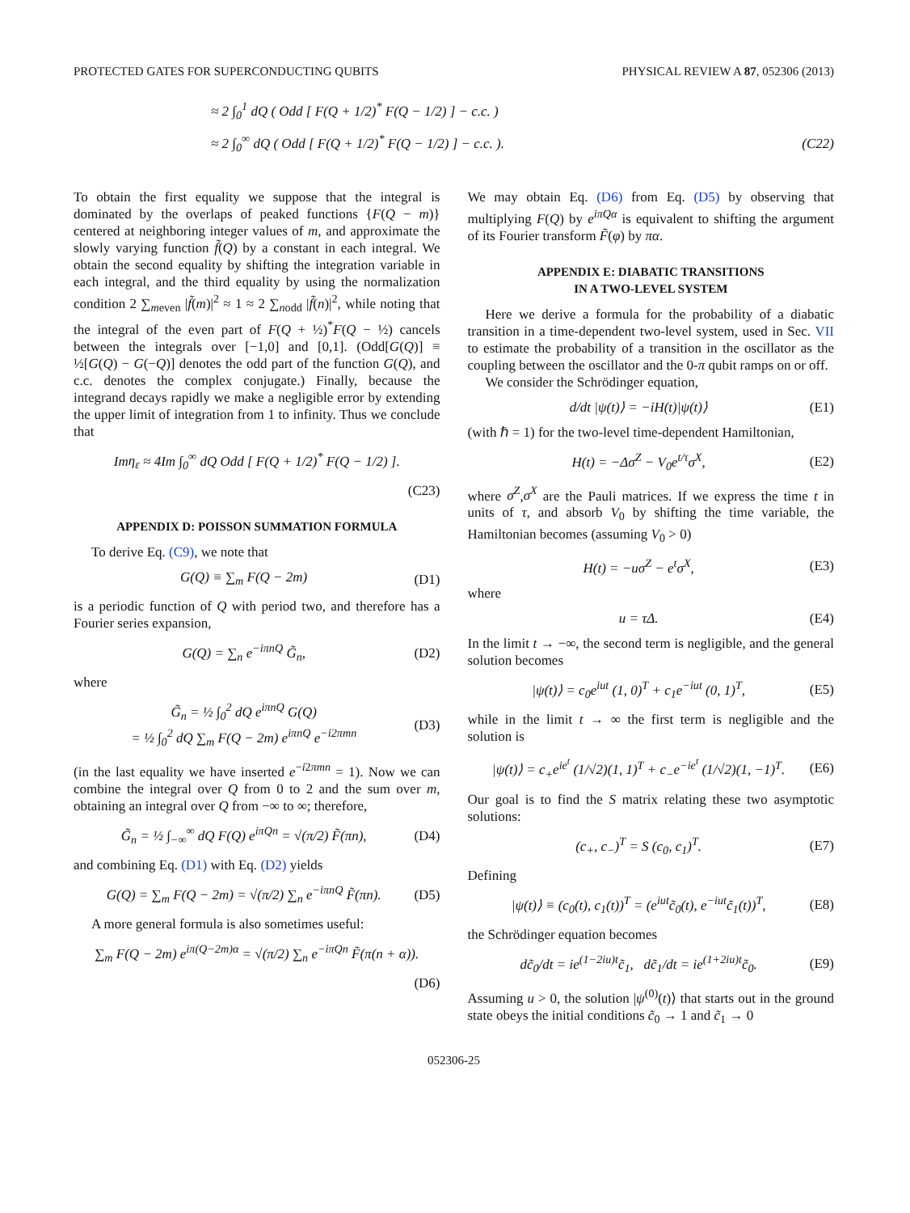PROTECTED GATES FOR SUPERCONDUCTING QUBITS PHYSICAL REVIEW A 87, 052306 (2013)
≈ 2 ∫<sub>0</sub><sup>1</sup> dQ ( Odd [ F(Q + 1/2)<sup>*</sup> F(Q − 1/2) ] − c.c. )
≈ 2 ∫<sub>0</sub><sup>∞</sup> dQ ( Odd [ F(Q + 1/2)<sup>*</sup> F(Q − 1/2) ] − c.c. ). (C22)
To obtain the first equality we suppose that the integral is dominated by the overlaps of peaked functions {F(Q − m)} centered at neighboring integer values of m, and approximate the slowly varying function f̃(Q) by a constant in each integral. We obtain the second equality by shifting the integration variable in each integral, and the third equality by using the normalization condition 2 ∑<sub>meven</sub> |f̃(m)|<sup>2</sup> ≈ 1 ≈ 2 ∑<sub>nodd</sub> |f̃(n)|<sup>2</sup>, while noting that the integral of the even part of F(Q + ½)<sup>*</sup>F(Q − ½) cancels between the integrals over [−1,0] and [0,1]. (Odd[G(Q)] ≡ ½[G(Q) − G(−Q)] denotes the odd part of the function G(Q), and c.c. denotes the complex conjugate.) Finally, because the integrand decays rapidly we make a negligible error by extending the upper limit of integration from 1 to infinity. Thus we conclude that
Imη<sub>ε</sub> ≈ 4Im ∫<sub>0</sub><sup>∞</sup> dQ Odd [ F(Q + 1/2)<sup>*</sup> F(Q − 1/2) ].
(C23)
APPENDIX D: POISSON SUMMATION FORMULA
To derive Eq. (C9), we note that
G(Q) ≡ ∑<sub>m</sub> F(Q − 2m) (D1)
is a periodic function of Q with period two, and therefore has a Fourier series expansion,
G(Q) = ∑<sub>n</sub> e<sup>−iπnQ</sup> G̃<sub>n</sub>, (D2)
where
G̃<sub>n</sub> = ½ ∫<sub>0</sub><sup>2</sup> dQ e<sup>iπnQ</sup> G(Q)
= ½ ∫<sub>0</sub><sup>2</sup> dQ ∑<sub>m</sub> F(Q − 2m) e<sup>iπnQ</sup> e<sup>−i2πmn</sup> (D3)
(in the last equality we have inserted e<sup>−i2πmn</sup> = 1). Now we can combine the integral over Q from 0 to 2 and the sum over m, obtaining an integral over Q from −∞ to ∞; therefore,
G̃<sub>n</sub> = ½ ∫<sub>−∞</sub><sup>∞</sup> dQ F(Q) e<sup>iπQn</sup> = √(π/2) F̃(πn), (D4)
and combining Eq. (D1) with Eq. (D2) yields
G(Q) = ∑<sub>m</sub> F(Q − 2m) = √(π/2) ∑<sub>n</sub> e<sup>−iπnQ</sup> F̃(πn). (D5)
A more general formula is also sometimes useful:
∑<sub>m</sub> F(Q − 2m) e<sup>iπ(Q−2m)α</sup> = √(π/2) ∑<sub>n</sub> e<sup>−iπQn</sup> F̃(π(n + α)).
(D6)
We may obtain Eq. (D6) from Eq. (D5) by observing that multiplying F(Q) by e<sup>iπQα</sup> is equivalent to shifting the argument of its Fourier transform F̃(φ) by πα.
APPENDIX E: DIABATIC TRANSITIONS
IN A TWO-LEVEL SYSTEM
Here we derive a formula for the probability of a diabatic transition in a time-dependent two-level system, used in Sec. VII to estimate the probability of a transition in the oscillator as the coupling between the oscillator and the 0-π qubit ramps on or off.
We consider the Schrödinger equation,
d/dt |ψ(t)⟩ = −iH(t)|ψ(t)⟩ (E1)
(with ℏ = 1) for the two-level time-dependent Hamiltonian,
H(t) = −Δσ<sup>Z</sup> − V<sub>0</sub>e<sup>t/τ</sup>σ<sup>X</sup>, (E2)
where σ<sup>Z</sup>,σ<sup>X</sup> are the Pauli matrices. If we express the time t in units of τ, and absorb V<sub>0</sub> by shifting the time variable, the Hamiltonian becomes (assuming V<sub>0</sub> > 0)
H(t) = −uσ<sup>Z</sup> − e<sup>t</sup>σ<sup>X</sup>, (E3)
where
u = τΔ. (E4)
In the limit t → −∞, the second term is negligible, and the general solution becomes
|ψ(t)⟩ = c<sub>0</sub>e<sup>iut</sup> (1, 0)<sup>T</sup> + c<sub>1</sub>e<sup>−iut</sup> (0, 1)<sup>T</sup>, (E5)
while in the limit t → ∞ the first term is negligible and the solution is
|ψ(t)⟩ = c<sub>+</sub>e<sup>ie<sup>t</sup></sup> (1/√2)(1, 1)<sup>T</sup> + c<sub>−</sub>e<sup>−ie<sup>t</sup></sup> (1/√2)(1, −1)<sup>T</sup>. (E6)
Our goal is to find the S matrix relating these two asymptotic solutions:
(c<sub>+</sub>, c<sub>−</sub>)<sup>T</sup> = S (c<sub>0</sub>, c<sub>1</sub>)<sup>T</sup>. (E7)
Defining
|ψ(t)⟩ ≡ (c<sub>0</sub>(t), c<sub>1</sub>(t))<sup>T</sup> = (e<sup>iut</sup>c̃<sub>0</sub>(t), e<sup>−iut</sup>c̃<sub>1</sub>(t))<sup>T</sup>, (E8)
the Schrödinger equation becomes
dc̃<sub>0</sub>/dt = ie<sup>(1−2iu)t</sup>c̃<sub>1</sub>, dc̃<sub>1</sub>/dt = ie<sup>(1+2iu)t</sup>c̃<sub>0</sub>. (E9)
Assuming u > 0, the solution |ψ<sup>(0)</sup>(t)⟩ that starts out in the ground state obeys the initial conditions c̃<sub>0</sub> → 1 and c̃<sub>1</sub> → 0
052306-25